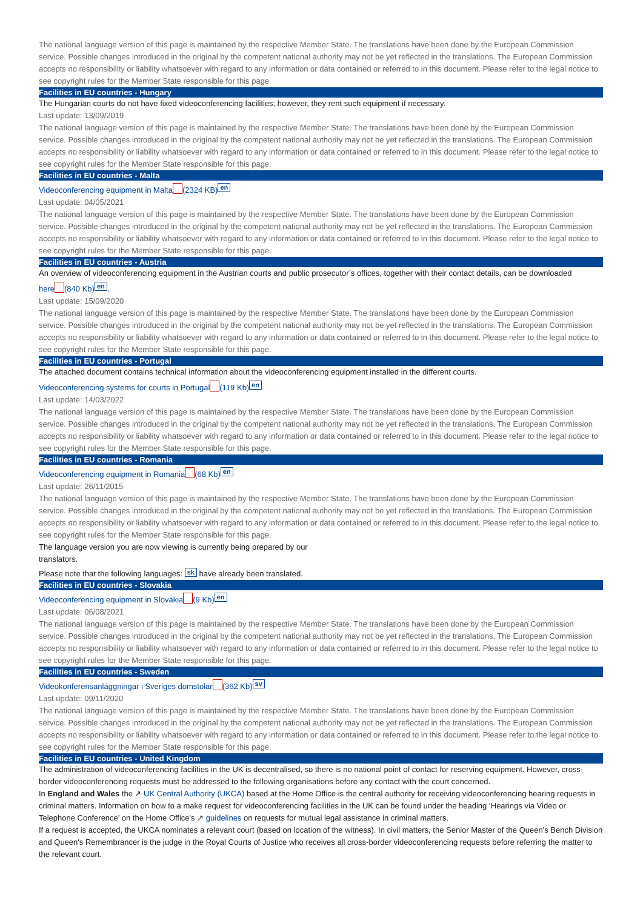The national language version of this page is maintained by the respective Member State. The translations have been done by the European Commission service. Possible changes introduced in the original by the competent national authority may not be yet reflected in the translations. The European Commission accepts no responsibility or liability whatsoever with regard to any information or data contained or referred to in this document. Please refer to the legal notice to see copyright rules for the Member State responsible for this page.
Facilities in EU countries - Hungary
The Hungarian courts do not have fixed videoconferencing facilities; however, they rent such equipment if necessary.
Last update: 13/09/2019
The national language version of this page is maintained by the respective Member State. The translations have been done by the European Commission service. Possible changes introduced in the original by the competent national authority may not be yet reflected in the translations. The European Commission accepts no responsibility or liability whatsoever with regard to any information or data contained or referred to in this document. Please refer to the legal notice to see copyright rules for the Member State responsible for this page.
Facilities in EU countries - Malta
Videoconferencing equipment in Malta (2324 KB) en
Last update: 04/05/2021
The national language version of this page is maintained by the respective Member State. The translations have been done by the European Commission service. Possible changes introduced in the original by the competent national authority may not be yet reflected in the translations. The European Commission accepts no responsibility or liability whatsoever with regard to any information or data contained or referred to in this document. Please refer to the legal notice to see copyright rules for the Member State responsible for this page.
Facilities in EU countries - Austria
An overview of videoconferencing equipment in the Austrian courts and public prosecutor’s offices, together with their contact details, can be downloaded
here (840 Kb) en.
Last update: 15/09/2020
The national language version of this page is maintained by the respective Member State. The translations have been done by the European Commission service. Possible changes introduced in the original by the competent national authority may not be yet reflected in the translations. The European Commission accepts no responsibility or liability whatsoever with regard to any information or data contained or referred to in this document. Please refer to the legal notice to see copyright rules for the Member State responsible for this page.
Facilities in EU countries - Portugal
The attached document contains technical information about the videoconferencing equipment installed in the different courts.
Videoconferencing systems for courts in Portugal (119 Kb) en
Last update: 14/03/2022
The national language version of this page is maintained by the respective Member State. The translations have been done by the European Commission service. Possible changes introduced in the original by the competent national authority may not be yet reflected in the translations. The European Commission accepts no responsibility or liability whatsoever with regard to any information or data contained or referred to in this document. Please refer to the legal notice to see copyright rules for the Member State responsible for this page.
Facilities in EU countries - Romania
Videoconferencing equipment in Romania (68 Kb) en
Last update: 26/11/2015
The national language version of this page is maintained by the respective Member State. The translations have been done by the European Commission service. Possible changes introduced in the original by the competent national authority may not be yet reflected in the translations. The European Commission accepts no responsibility or liability whatsoever with regard to any information or data contained or referred to in this document. Please refer to the legal notice to see copyright rules for the Member State responsible for this page.
The language version you are now viewing is currently being prepared by our translators.
Please note that the following languages: sk have already been translated.
Facilities in EU countries - Slovakia
Videoconferencing equipment in Slovakia (9 Kb) en
Last update: 06/08/2021
The national language version of this page is maintained by the respective Member State. The translations have been done by the European Commission service. Possible changes introduced in the original by the competent national authority may not be yet reflected in the translations. The European Commission accepts no responsibility or liability whatsoever with regard to any information or data contained or referred to in this document. Please refer to the legal notice to see copyright rules for the Member State responsible for this page.
Facilities in EU countries - Sweden
Videokonferensanläggningar i Sveriges domstolar (362 Kb) sv
Last update: 09/11/2020
The national language version of this page is maintained by the respective Member State. The translations have been done by the European Commission service. Possible changes introduced in the original by the competent national authority may not be yet reflected in the translations. The European Commission accepts no responsibility or liability whatsoever with regard to any information or data contained or referred to in this document. Please refer to the legal notice to see copyright rules for the Member State responsible for this page.
Facilities in EU countries - United Kingdom
The administration of videoconferencing facilities in the UK is decentralised, so there is no national point of contact for reserving equipment. However, cross-border videoconferencing requests must be addressed to the following organisations before any contact with the court concerned.
In England and Wales the ↗ UK Central Authority (UKCA) based at the Home Office is the central authority for receiving videoconferencing hearing requests in criminal matters. Information on how to a make request for videoconferencing facilities in the UK can be found under the heading ‘Hearings via Video or Telephone Conference’ on the Home Office's ↗ guidelines on requests for mutual legal assistance in criminal matters.
If a request is accepted, the UKCA nominates a relevant court (based on location of the witness). In civil matters, the Senior Master of the Queen's Bench Division and Queen's Remembrancer is the judge in the Royal Courts of Justice who receives all cross-border videoconferencing requests before referring the matter to the relevant court.